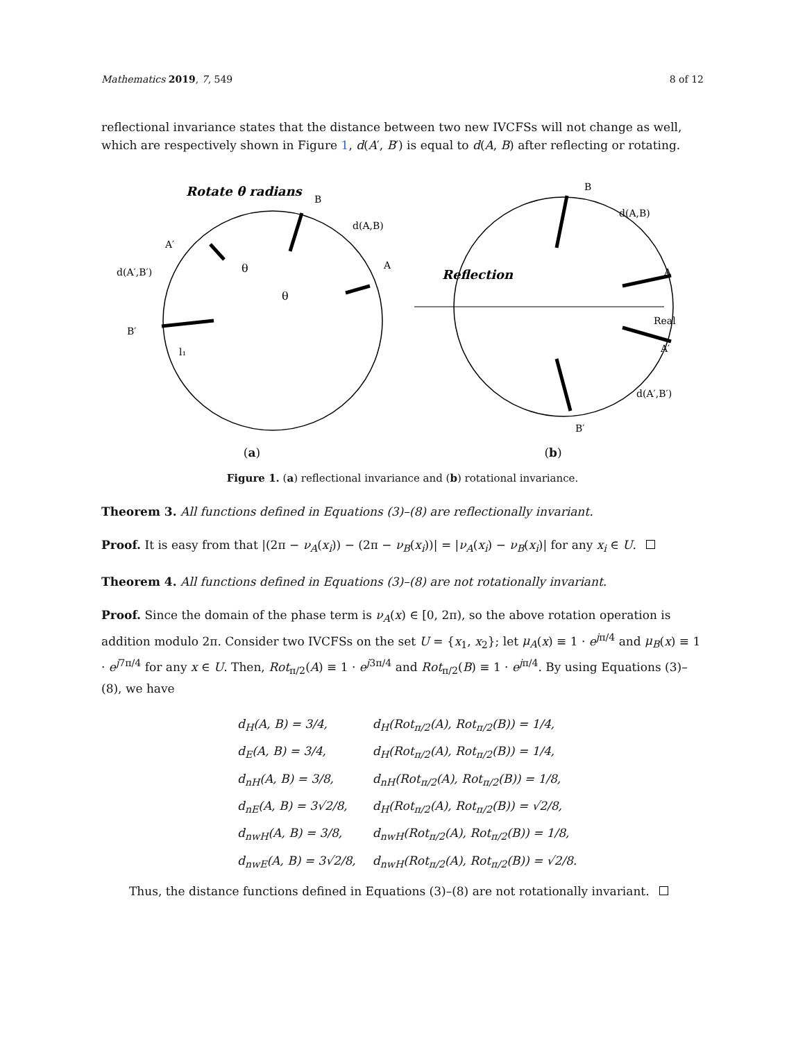Mathematics 2019, 7, 549 8 of 12
reflectional invariance states that the distance between two new IVCFSs will not change as well, which are respectively shown in Figure 1, d(A′, B′) is equal to d(A, B) after reflecting or rotating.
Rotate θ radians
B
d(A,B)
A
A′
d(A′,B′)
B′
l₁
θ
θ
(a)
B
d(A,B)
Reflection
A
Real
A′
d(A′,B′)
B′
(b)
Figure 1. (a) reflectional invariance and (b) rotational invariance.
Theorem 3. All functions defined in Equations (3)–(8) are reflectionally invariant.
Proof. It is easy from that |(2π − ν<sub>A</sub>(x<sub>i</sub>)) − (2π − ν<sub>B</sub>(x<sub>i</sub>))| = |ν<sub>A</sub>(x<sub>i</sub>) − ν<sub>B</sub>(x<sub>i</sub>)| for any x<sub>i</sub> ∈ U.
Theorem 4. All functions defined in Equations (3)–(8) are not rotationally invariant.
Proof. Since the domain of the phase term is ν<sub>A</sub>(x) ∈ [0, 2π), so the above rotation operation is addition modulo 2π. Consider two IVCFSs on the set U = {x<sub>1</sub>, x<sub>2</sub>}; let μ<sub>A</sub>(x) ≡ 1 · e<sup>jπ/4</sup> and μ<sub>B</sub>(x) ≡ 1 · e<sup>j7π/4</sup> for any x ∈ U. Then, Rot<sub>π/2</sub>(A) ≡ 1 · e<sup>j3π/4</sup> and Rot<sub>π/2</sub>(B) ≡ 1 · e<sup>jπ/4</sup>. By using Equations (3)–(8), we have
| d<sub>H</sub>(A, B) = 3/4, | d<sub>H</sub>(Rot<sub>π/2</sub>(A), Rot<sub>π/2</sub>(B)) = 1/4, |
| d<sub>E</sub>(A, B) = 3/4, | d<sub>H</sub>(Rot<sub>π/2</sub>(A), Rot<sub>π/2</sub>(B)) = 1/4, |
| d<sub>nH</sub>(A, B) = 3/8, | d<sub>nH</sub>(Rot<sub>π/2</sub>(A), Rot<sub>π/2</sub>(B)) = 1/8, |
| d<sub>nE</sub>(A, B) = 3√2/8, | d<sub>H</sub>(Rot<sub>π/2</sub>(A), Rot<sub>π/2</sub>(B)) = √2/8, |
| d<sub>nwH</sub>(A, B) = 3/8, | d<sub>nwH</sub>(Rot<sub>π/2</sub>(A), Rot<sub>π/2</sub>(B)) = 1/8, |
| d<sub>nwE</sub>(A, B) = 3√2/8, | d<sub>nwH</sub>(Rot<sub>π/2</sub>(A), Rot<sub>π/2</sub>(B)) = √2/8. |
Thus, the distance functions defined in Equations (3)–(8) are not rotationally invariant.